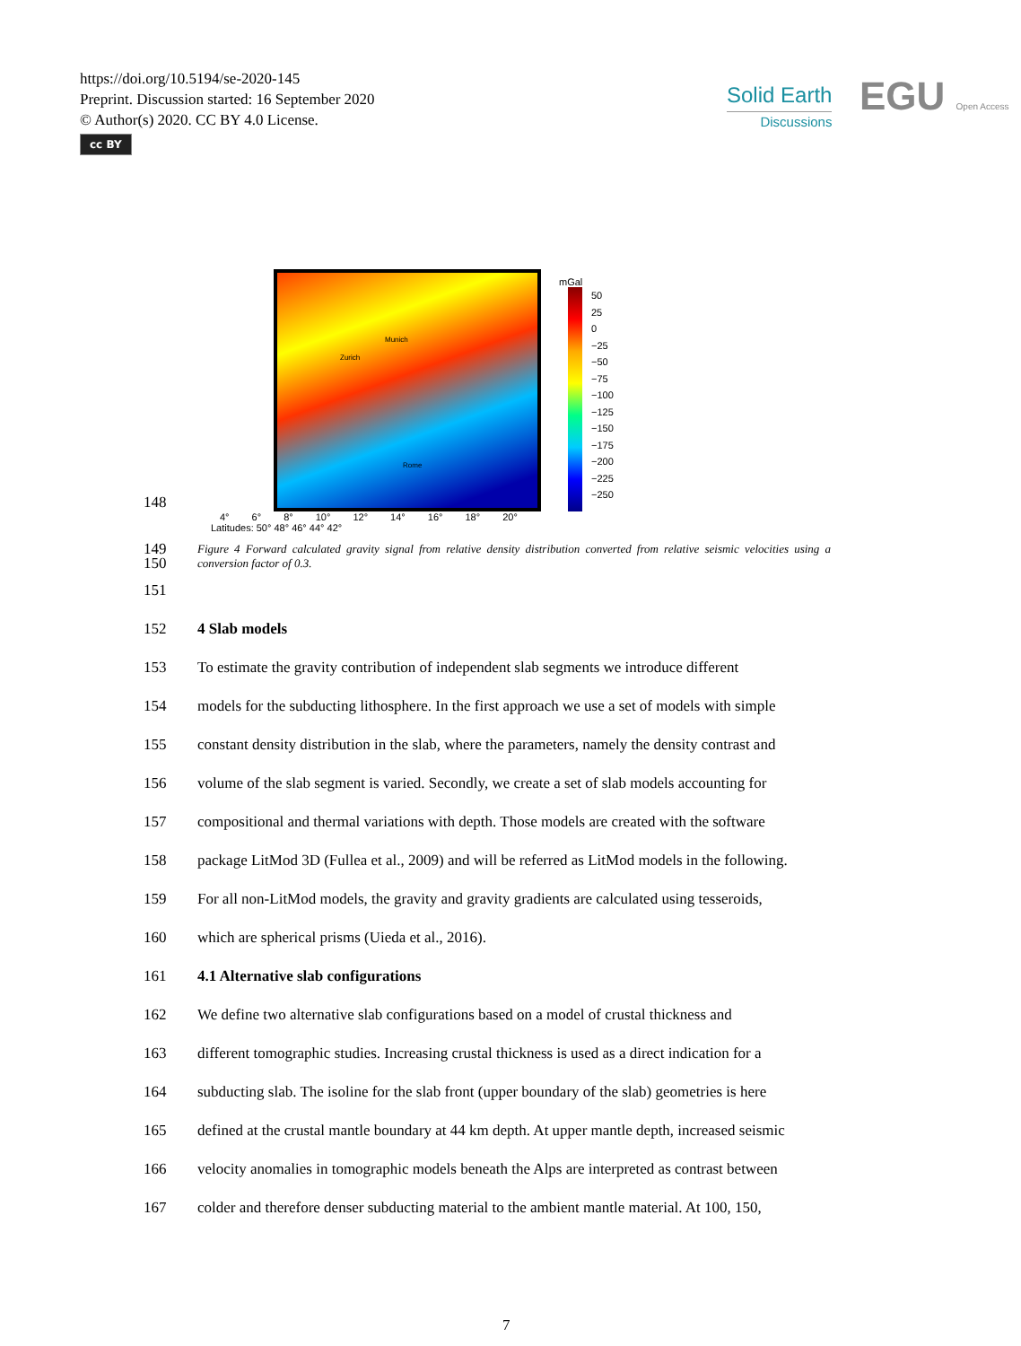https://doi.org/10.5194/se-2020-145
Preprint. Discussion started: 16 September 2020
© Author(s) 2020. CC BY 4.0 License.
cc BY
Solid Earth
Discussions
EGU Open Access
148
Munich
Zurich
Rome
mGal
50
25
0
−25
−50
−75
−100
−125
−150
−175
−200
−225
−250
4° 6° 8° 10° 12° 14° 16° 18° 20°
Latitudes: 50° 48° 46° 44° 42°
149
150 Figure 4 Forward calculated gravity signal from relative density distribution converted from relative seismic velocities using a conversion factor of 0.3.
151
152 4 Slab models
153 To estimate the gravity contribution of independent slab segments we introduce different
154 models for the subducting lithosphere. In the first approach we use a set of models with simple
155 constant density distribution in the slab, where the parameters, namely the density contrast and
156 volume of the slab segment is varied. Secondly, we create a set of slab models accounting for
157 compositional and thermal variations with depth. Those models are created with the software
158 package LitMod 3D (Fullea et al., 2009) and will be referred as LitMod models in the following.
159 For all non-LitMod models, the gravity and gravity gradients are calculated using tesseroids,
160 which are spherical prisms (Uieda et al., 2016).
161 4.1 Alternative slab configurations
162 We define two alternative slab configurations based on a model of crustal thickness and
163 different tomographic studies. Increasing crustal thickness is used as a direct indication for a
164 subducting slab. The isoline for the slab front (upper boundary of the slab) geometries is here
165 defined at the crustal mantle boundary at 44 km depth. At upper mantle depth, increased seismic
166 velocity anomalies in tomographic models beneath the Alps are interpreted as contrast between
167 colder and therefore denser subducting material to the ambient mantle material. At 100, 150,
7